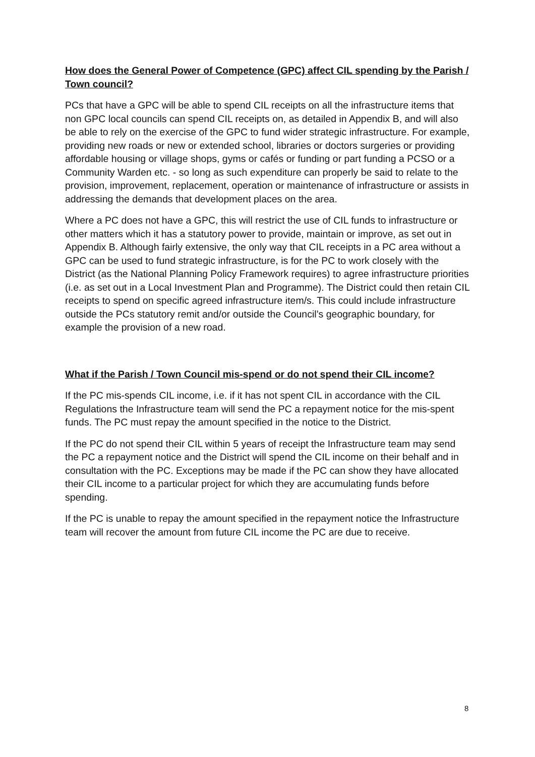How does the General Power of Competence (GPC) affect CIL spending by the Parish / Town council?
PCs that have a GPC will be able to spend CIL receipts on all the infrastructure items that non GPC local councils can spend CIL receipts on, as detailed in Appendix B, and will also be able to rely on the exercise of the GPC to fund wider strategic infrastructure. For example, providing new roads or new or extended school, libraries or doctors surgeries or providing affordable housing or village shops, gyms or cafés or funding or part funding a PCSO or a Community Warden etc. - so long as such expenditure can properly be said to relate to the provision, improvement, replacement, operation or maintenance of infrastructure or assists in addressing the demands that development places on the area.
Where a PC does not have a GPC, this will restrict the use of CIL funds to infrastructure or other matters which it has a statutory power to provide, maintain or improve, as set out in Appendix B. Although fairly extensive, the only way that CIL receipts in a PC area without a GPC can be used to fund strategic infrastructure, is for the PC to work closely with the District (as the National Planning Policy Framework requires) to agree infrastructure priorities (i.e. as set out in a Local Investment Plan and Programme). The District could then retain CIL receipts to spend on specific agreed infrastructure item/s. This could include infrastructure outside the PCs statutory remit and/or outside the Council’s geographic boundary, for example the provision of a new road.
What if the Parish / Town Council mis-spend or do not spend their CIL income?
If the PC mis-spends CIL income, i.e. if it has not spent CIL in accordance with the CIL Regulations the Infrastructure team will send the PC a repayment notice for the mis-spent funds. The PC must repay the amount specified in the notice to the District.
If the PC do not spend their CIL within 5 years of receipt the Infrastructure team may send the PC a repayment notice and the District will spend the CIL income on their behalf and in consultation with the PC. Exceptions may be made if the PC can show they have allocated their CIL income to a particular project for which they are accumulating funds before spending.
If the PC is unable to repay the amount specified in the repayment notice the Infrastructure team will recover the amount from future CIL income the PC are due to receive.
8